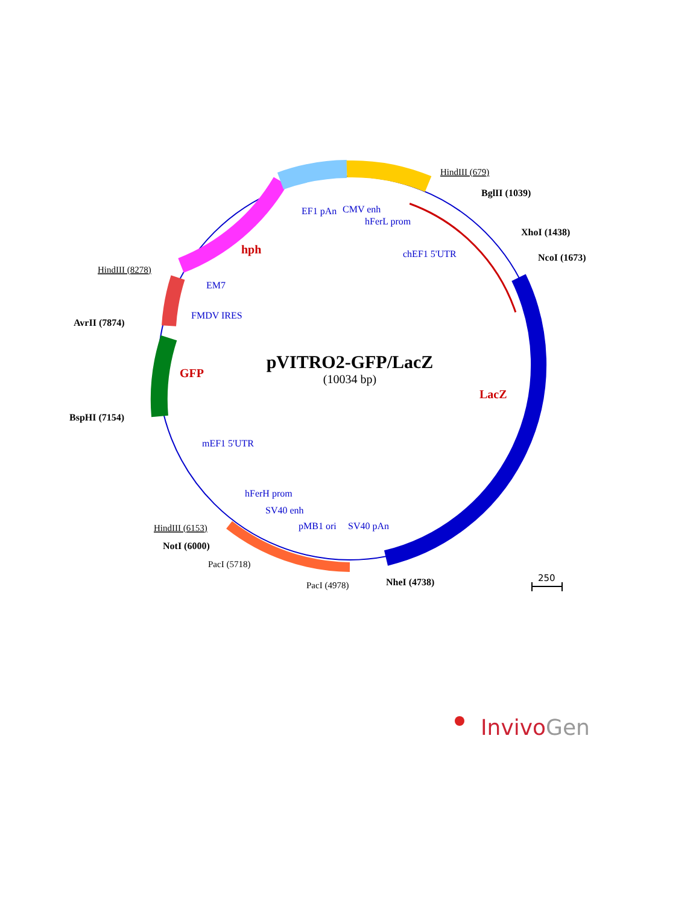pVITRO2-GFP/LacZ
(10034 bp)
hph
GFP
LacZ
EF1 pAn
CMV enh
hFerL prom
chEF1 5'UTR
EM7
FMDV IRES
mEF1 5'UTR
hFerH prom
SV40 enh
pMB1 ori
SV40 pAn
BglII (1039)
XhoI (1438)
NcoI (1673)
AvrII (7874)
BspHI (7154)
NotI (6000)
NheI (4738)
HindIII (679)
HindIII (8278)
HindIII (6153)
PacI (5718)
PacI (4978)
250
InvivoGen